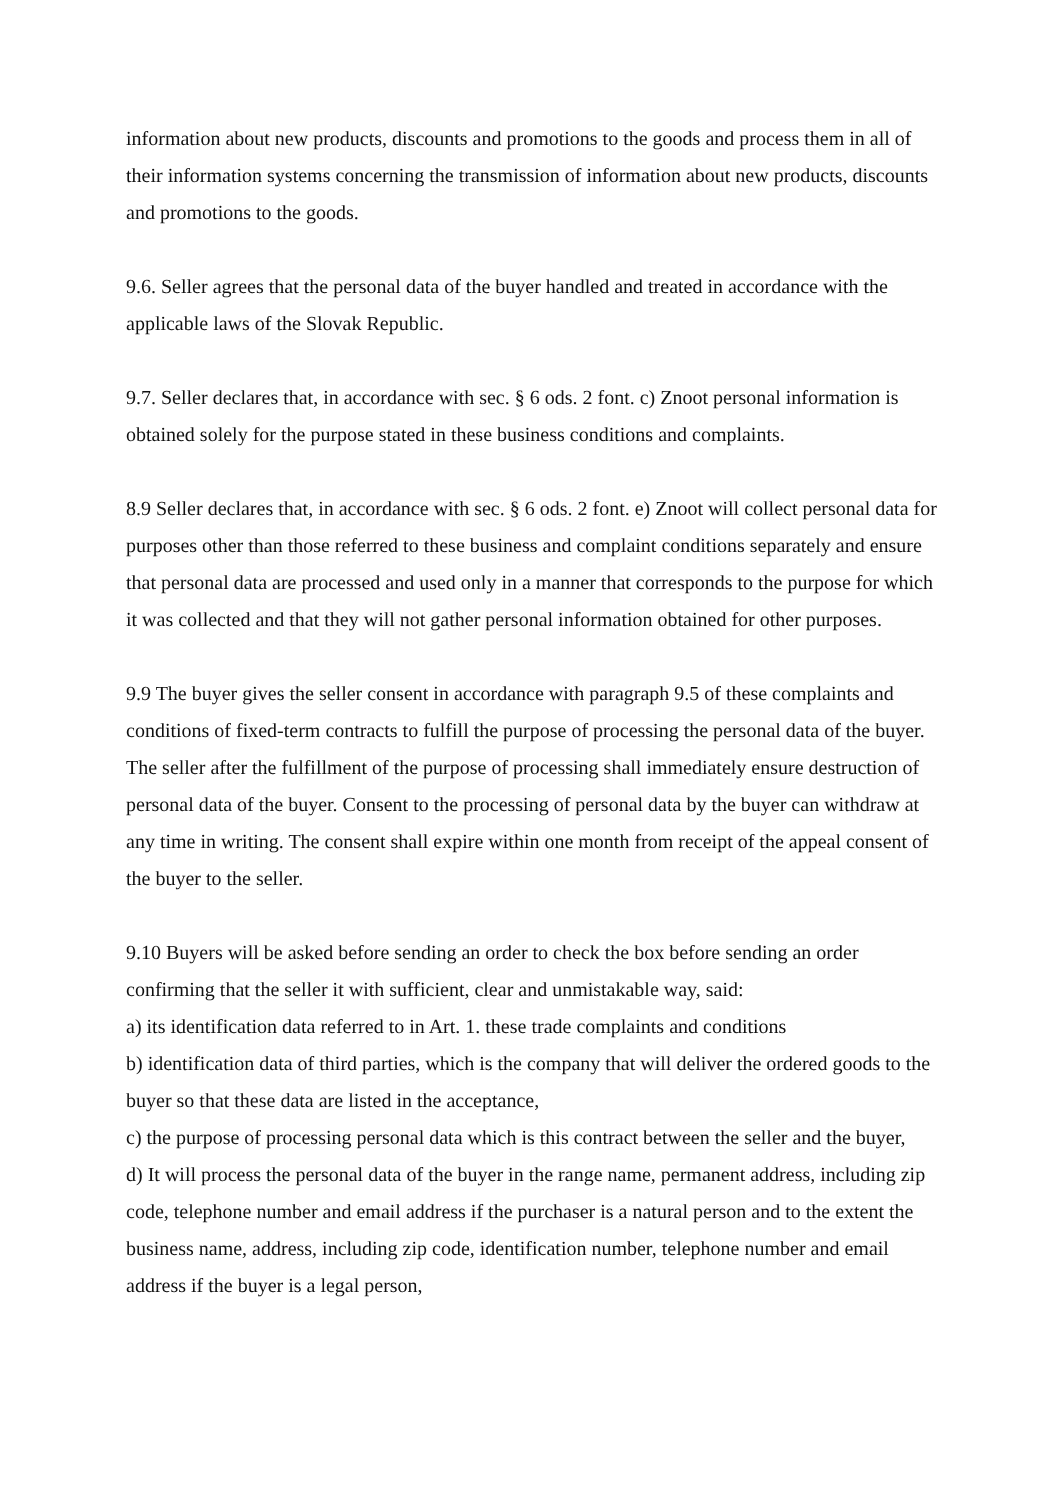information about new products, discounts and promotions to the goods and process them in all of their information systems concerning the transmission of information about new products, discounts and promotions to the goods.
9.6. Seller agrees that the personal data of the buyer handled and treated in accordance with the applicable laws of the Slovak Republic.
9.7. Seller declares that, in accordance with sec. § 6 ods. 2 font. c) Znoot personal information is obtained solely for the purpose stated in these business conditions and complaints.
8.9 Seller declares that, in accordance with sec. § 6 ods. 2 font. e) Znoot will collect personal data for purposes other than those referred to these business and complaint conditions separately and ensure that personal data are processed and used only in a manner that corresponds to the purpose for which it was collected and that they will not gather personal information obtained for other purposes.
9.9 The buyer gives the seller consent in accordance with paragraph 9.5 of these complaints and conditions of fixed-term contracts to fulfill the purpose of processing the personal data of the buyer. The seller after the fulfillment of the purpose of processing shall immediately ensure destruction of personal data of the buyer. Consent to the processing of personal data by the buyer can withdraw at any time in writing. The consent shall expire within one month from receipt of the appeal consent of the buyer to the seller.
9.10 Buyers will be asked before sending an order to check the box before sending an order confirming that the seller it with sufficient, clear and unmistakable way, said:
a) its identification data referred to in Art. 1. these trade complaints and conditions
b) identification data of third parties, which is the company that will deliver the ordered goods to the buyer so that these data are listed in the acceptance,
c) the purpose of processing personal data which is this contract between the seller and the buyer,
d) It will process the personal data of the buyer in the range name, permanent address, including zip code, telephone number and email address if the purchaser is a natural person and to the extent the business name, address, including zip code, identification number, telephone number and email address if the buyer is a legal person,